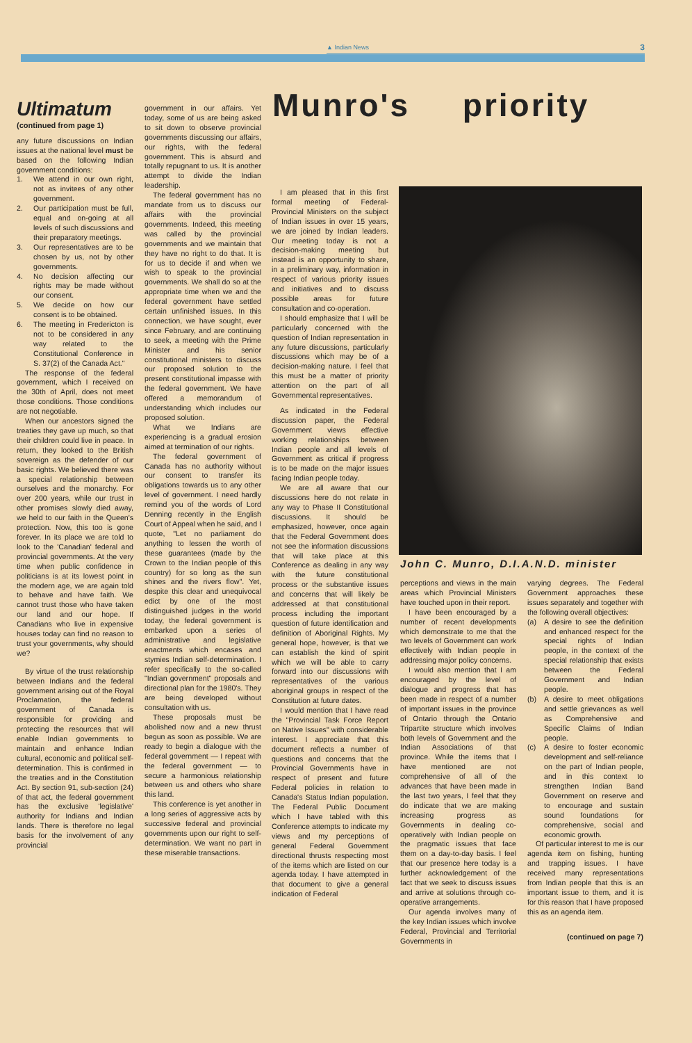▲ Indian News 3
Ultimatum
(continued from page 1)
any future discussions on Indian issues at the national level must be based on the following Indian government conditions:
1. We attend in our own right, not as invitees of any other government.
2. Our participation must be full, equal and on-going at all levels of such discussions and their preparatory meetings.
3. Our representatives are to be chosen by us, not by other governments.
4. No decision affecting our rights may be made without our consent.
5. We decide on how our consent is to be obtained.
6. The meeting in Fredericton is not to be considered in any way related to the Constitutional Conference in S. 37(2) of the Canada Act."
The response of the federal government, which I received on the 30th of April, does not meet those conditions. Those conditions are not negotiable.
When our ancestors signed the treaties they gave up much, so that their children could live in peace. In return, they looked to the British sovereign as the defender of our basic rights. We believed there was a special relationship between ourselves and the monarchy. For over 200 years, while our trust in other promises slowly died away, we held to our faith in the Queen's protection. Now, this too is gone forever. In its place we are told to look to the 'Canadian' federal and provincial governments. At the very time when public confidence in politicians is at its lowest point in the modern age, we are again told to behave and have faith. We cannot trust those who have taken our land and our hope. If Canadians who live in expensive houses today can find no reason to trust your governments, why should we?
By virtue of the trust relationship between Indians and the federal government arising out of the Royal Proclamation, the federal government of Canada is responsible for providing and protecting the resources that will enable Indian governments to maintain and enhance Indian cultural, economic and political self-determination. This is confirmed in the treaties and in the Constitution Act. By section 91, sub-section (24) of that act, the federal government has the exclusive 'legislative' authority for Indians and Indian lands. There is therefore no legal basis for the involvement of any provincial
government in our affairs. Yet today, some of us are being asked to sit down to observe provincial governments discussing our affairs, our rights, with the federal government. This is absurd and totally repugnant to us. It is another attempt to divide the Indian leadership.
The federal government has no mandate from us to discuss our affairs with the provincial governments. Indeed, this meeting was called by the provincial governments and we maintain that they have no right to do that. It is for us to decide if and when we wish to speak to the provincial governments. We shall do so at the appropriate time when we and the federal government have settled certain unfinished issues. In this connection, we have sought, ever since February, and are continuing to seek, a meeting with the Prime Minister and his senior constitutional ministers to discuss our proposed solution to the present constitutional impasse with the federal government. We have offered a memorandum of understanding which includes our proposed solution.
What we Indians are experiencing is a gradual erosion aimed at termination of our rights.
The federal government of Canada has no authority without our consent to transfer its obligations towards us to any other level of government. I need hardly remind you of the words of Lord Denning recently in the English Court of Appeal when he said, and I quote, "Let no parliament do anything to lessen the worth of these guarantees (made by the Crown to the Indian people of this country) for so long as the sun shines and the rivers flow". Yet, despite this clear and unequivocal edict by one of the most distinguished judges in the world today, the federal government is embarked upon a series of administrative and legislative enactments which encases and stymies Indian self-determination. I refer specifically to the so-called "Indian government" proposals and directional plan for the 1980's. They are being developed without consultation with us.
These proposals must be abolished now and a new thrust begun as soon as possible. We are ready to begin a dialogue with the federal government — I repeat with the federal government — to secure a harmonious relationship between us and others who share this land.
This conference is yet another in a long series of aggressive acts by successive federal and provincial governments upon our right to self-determination. We want no part in these miserable transactions.
Munro's priority
I am pleased that in this first formal meeting of Federal-Provincial Ministers on the subject of Indian issues in over 15 years, we are joined by Indian leaders. Our meeting today is not a decision-making meeting but instead is an opportunity to share, in a preliminary way, information in respect of various priority issues and initiatives and to discuss possible areas for future consultation and co-operation.
I should emphasize that I will be particularly concerned with the question of Indian representation in any future discussions, particularly discussions which may be of a decision-making nature. I feel that this must be a matter of priority attention on the part of all Governmental representatives.
As indicated in the Federal discussion paper, the Federal Government views effective working relationships between Indian people and all levels of Government as critical if progress is to be made on the major issues facing Indian people today.
We are all aware that our discussions here do not relate in any way to Phase II Constitutional discussions. It should be emphasized, however, once again that the Federal Government does not see the information discussions that will take place at this Conference as dealing in any way with the future constitutional process or the substantive issues and concerns that will likely be addressed at that constitutional process including the important question of future identification and definition of Aboriginal Rights. My general hope, however, is that we can establish the kind of spirit which we will be able to carry forward into our discussions with representatives of the various aboriginal groups in respect of the Constitution at future dates.
I would mention that I have read the "Provincial Task Force Report on Native Issues" with considerable interest. I appreciate that this document reflects a number of questions and concerns that the Provincial Governments have in respect of present and future Federal policies in relation to Canada's Status Indian population. The Federal Public Document which I have tabled with this Conference attempts to indicate my views and my perceptions of general Federal Government directional thrusts respecting most of the items which are listed on our agenda today. I have attempted in that document to give a general indication of Federal
John C. Munro, D.I.A.N.D. minister
perceptions and views in the main areas which Provincial Ministers have touched upon in their report.
I have been encouraged by a number of recent developments which demonstrate to me that the two levels of Government can work effectively with Indian people in addressing major policy concerns.
I would also mention that I am encouraged by the level of dialogue and progress that has been made in respect of a number of important issues in the province of Ontario through the Ontario Tripartite structure which involves both levels of Government and the Indian Associations of that province. While the items that I have mentioned are not comprehensive of all of the advances that have been made in the last two years, I feel that they do indicate that we are making increasing progress as Governments in dealing co-operatively with Indian people on the pragmatic issues that face them on a day-to-day basis. I feel that our presence here today is a further acknowledgement of the fact that we seek to discuss issues and arrive at solutions through co-operative arrangements.
Our agenda involves many of the key Indian issues which involve Federal, Provincial and Territorial Governments in
varying degrees. The Federal Government approaches these issues separately and together with the following overall objectives:
(a) A desire to see the definition and enhanced respect for the special rights of Indian people, in the context of the special relationship that exists between the Federal Government and Indian people.
(b) A desire to meet obligations and settle grievances as well as Comprehensive and Specific Claims of Indian people.
(c) A desire to foster economic development and self-reliance on the part of Indian people, and in this context to strengthen Indian Band Government on reserve and to encourage and sustain sound foundations for comprehensive, social and economic growth.
Of particular interest to me is our agenda item on fishing, hunting and trapping issues. I have received many representations from Indian people that this is an important issue to them, and it is for this reason that I have proposed this as an agenda item.
(continued on page 7)